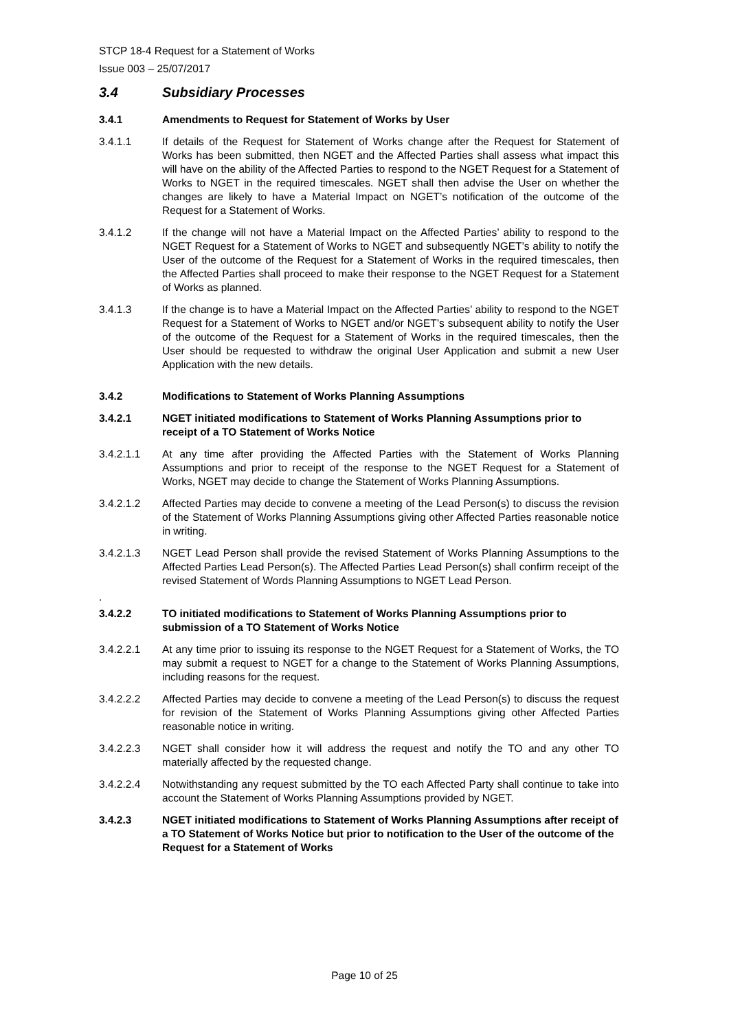STCP 18-4 Request for a Statement of Works
Issue 003 – 25/07/2017
3.4 Subsidiary Processes
3.4.1 Amendments to Request for Statement of Works by User
3.4.1.1 If details of the Request for Statement of Works change after the Request for Statement of Works has been submitted, then NGET and the Affected Parties shall assess what impact this will have on the ability of the Affected Parties to respond to the NGET Request for a Statement of Works to NGET in the required timescales. NGET shall then advise the User on whether the changes are likely to have a Material Impact on NGET’s notification of the outcome of the Request for a Statement of Works.
3.4.1.2 If the change will not have a Material Impact on the Affected Parties’ ability to respond to the NGET Request for a Statement of Works to NGET and subsequently NGET’s ability to notify the User of the outcome of the Request for a Statement of Works in the required timescales, then the Affected Parties shall proceed to make their response to the NGET Request for a Statement of Works as planned.
3.4.1.3 If the change is to have a Material Impact on the Affected Parties’ ability to respond to the NGET Request for a Statement of Works to NGET and/or NGET’s subsequent ability to notify the User of the outcome of the Request for a Statement of Works in the required timescales, then the User should be requested to withdraw the original User Application and submit a new User Application with the new details.
3.4.2 Modifications to Statement of Works Planning Assumptions
3.4.2.1 NGET initiated modifications to Statement of Works Planning Assumptions prior to receipt of a TO Statement of Works Notice
3.4.2.1.1 At any time after providing the Affected Parties with the Statement of Works Planning Assumptions and prior to receipt of the response to the NGET Request for a Statement of Works, NGET may decide to change the Statement of Works Planning Assumptions.
3.4.2.1.2 Affected Parties may decide to convene a meeting of the Lead Person(s) to discuss the revision of the Statement of Works Planning Assumptions giving other Affected Parties reasonable notice in writing.
3.4.2.1.3 NGET Lead Person shall provide the revised Statement of Works Planning Assumptions to the Affected Parties Lead Person(s). The Affected Parties Lead Person(s) shall confirm receipt of the revised Statement of Words Planning Assumptions to NGET Lead Person.
.
3.4.2.2 TO initiated modifications to Statement of Works Planning Assumptions prior to submission of a TO Statement of Works Notice
3.4.2.2.1 At any time prior to issuing its response to the NGET Request for a Statement of Works, the TO may submit a request to NGET for a change to the Statement of Works Planning Assumptions, including reasons for the request.
3.4.2.2.2 Affected Parties may decide to convene a meeting of the Lead Person(s) to discuss the request for revision of the Statement of Works Planning Assumptions giving other Affected Parties reasonable notice in writing.
3.4.2.2.3 NGET shall consider how it will address the request and notify the TO and any other TO materially affected by the requested change.
3.4.2.2.4 Notwithstanding any request submitted by the TO each Affected Party shall continue to take into account the Statement of Works Planning Assumptions provided by NGET.
3.4.2.3 NGET initiated modifications to Statement of Works Planning Assumptions after receipt of a TO Statement of Works Notice but prior to notification to the User of the outcome of the Request for a Statement of Works
Page 10 of 25